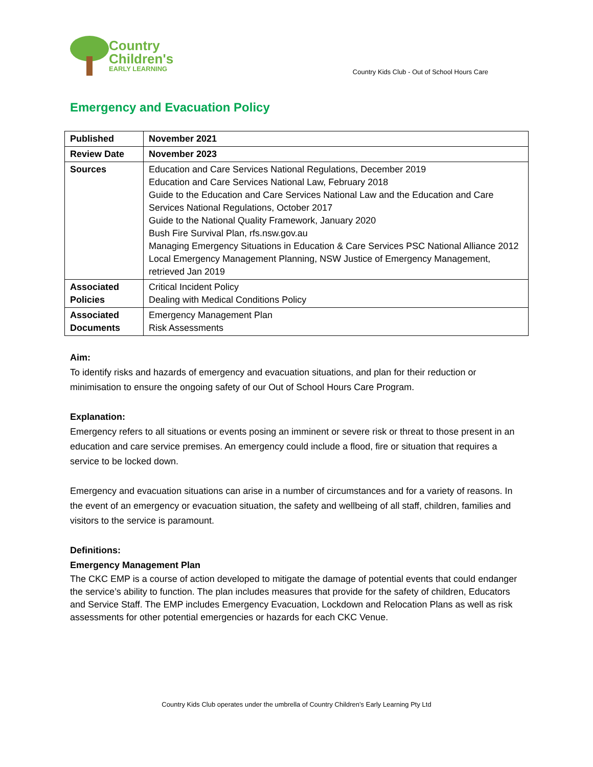Country
Children's
EARLY LEARNING
Country Kids Club - Out of School Hours Care
Emergency and Evacuation Policy
| Published | November 2021 |
| Review Date | November 2023 |
| Sources | Education and Care Services National Regulations, December 2019 Education and Care Services National Law, February 2018 Guide to the Education and Care Services National Law and the Education and Care Services National Regulations, October 2017 Guide to the National Quality Framework, January 2020 Bush Fire Survival Plan, rfs.nsw.gov.au Managing Emergency Situations in Education & Care Services PSC National Alliance 2012 Local Emergency Management Planning, NSW Justice of Emergency Management, retrieved Jan 2019 |
| Associated Policies | Critical Incident Policy Dealing with Medical Conditions Policy |
| Associated Documents | Emergency Management Plan Risk Assessments |
Aim:
To identify risks and hazards of emergency and evacuation situations, and plan for their reduction or minimisation to ensure the ongoing safety of our Out of School Hours Care Program.
Explanation:
Emergency refers to all situations or events posing an imminent or severe risk or threat to those present in an education and care service premises. An emergency could include a flood, fire or situation that requires a service to be locked down.
Emergency and evacuation situations can arise in a number of circumstances and for a variety of reasons. In the event of an emergency or evacuation situation, the safety and wellbeing of all staff, children, families and visitors to the service is paramount.
Definitions:
Emergency Management Plan
The CKC EMP is a course of action developed to mitigate the damage of potential events that could endanger the service’s ability to function. The plan includes measures that provide for the safety of children, Educators and Service Staff. The EMP includes Emergency Evacuation, Lockdown and Relocation Plans as well as risk assessments for other potential emergencies or hazards for each CKC Venue.
Country Kids Club operates under the umbrella of Country Children’s Early Learning Pty Ltd